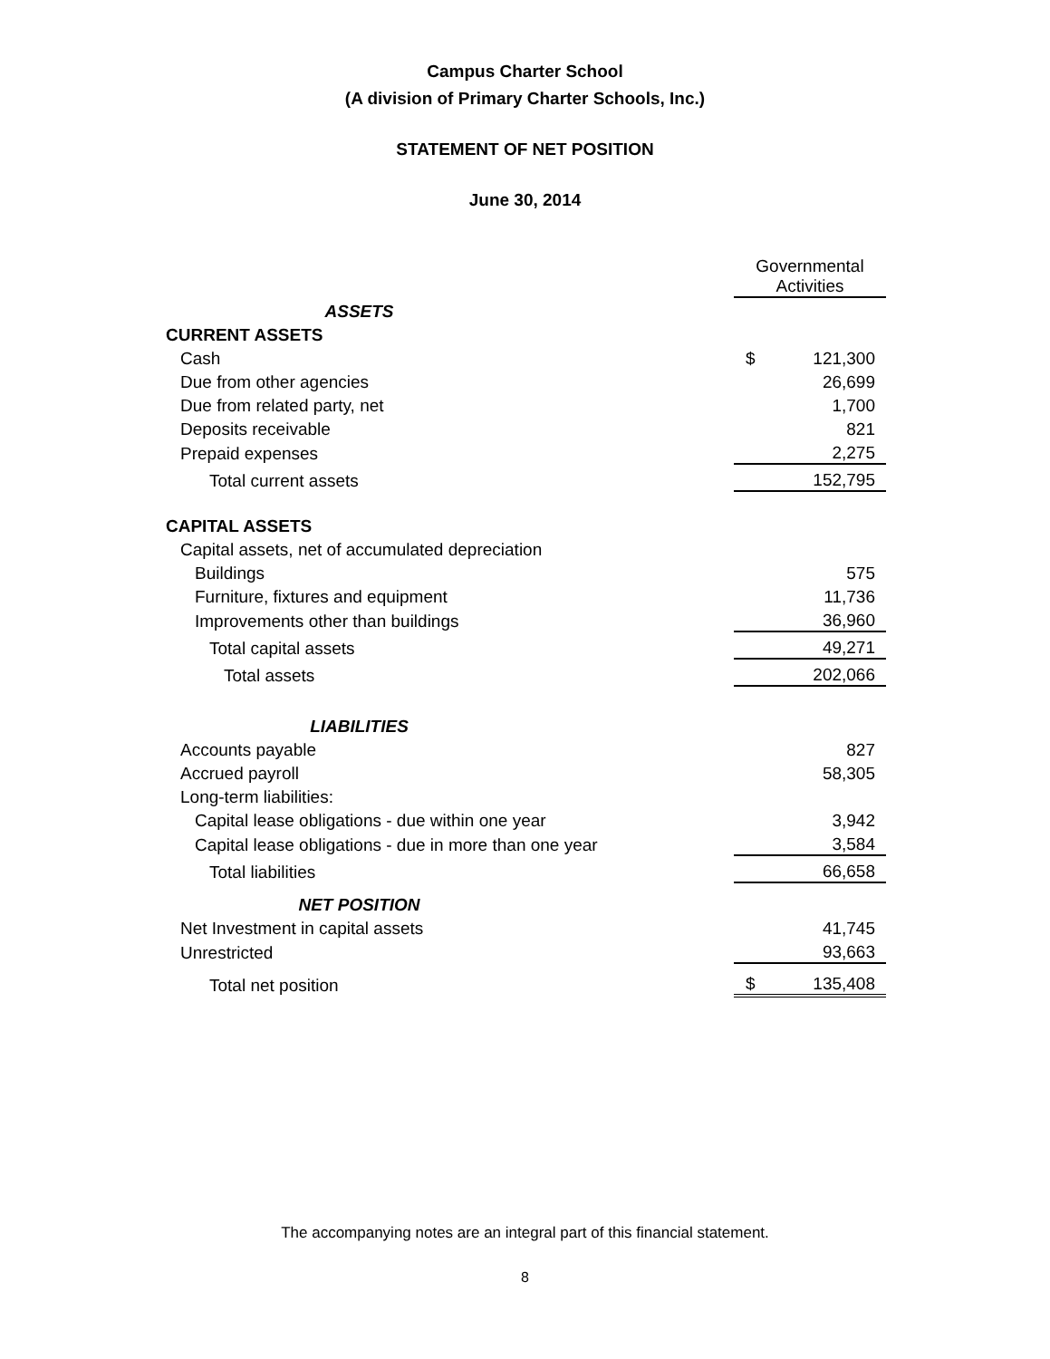Campus Charter School
(A division of Primary Charter Schools, Inc.)
STATEMENT OF NET POSITION
June 30, 2014
| | Governmental Activities | |
| ASSETS | | |
| CURRENT ASSETS | | |
| Cash | $ | 121,300 |
| Due from other agencies | | 26,699 |
| Due from related party, net | | 1,700 |
| Deposits receivable | | 821 |
| Prepaid expenses | | 2,275 |
| Total current assets | | 152,795 |
| CAPITAL ASSETS | | |
| Capital assets, net of accumulated depreciation | | |
| Buildings | | 575 |
| Furniture, fixtures and equipment | | 11,736 |
| Improvements other than buildings | | 36,960 |
| Total capital assets | | 49,271 |
| Total assets | | 202,066 |
| LIABILITIES | | |
| Accounts payable | | 827 |
| Accrued payroll | | 58,305 |
| Long-term liabilities: | | |
| Capital lease obligations - due within one year | | 3,942 |
| Capital lease obligations - due in more than one year | | 3,584 |
| Total liabilities | | 66,658 |
| NET POSITION | | |
| Net Investment in capital assets | | 41,745 |
| Unrestricted | | 93,663 |
| Total net position | $ | 135,408 |
The accompanying notes are an integral part of this financial statement.
8